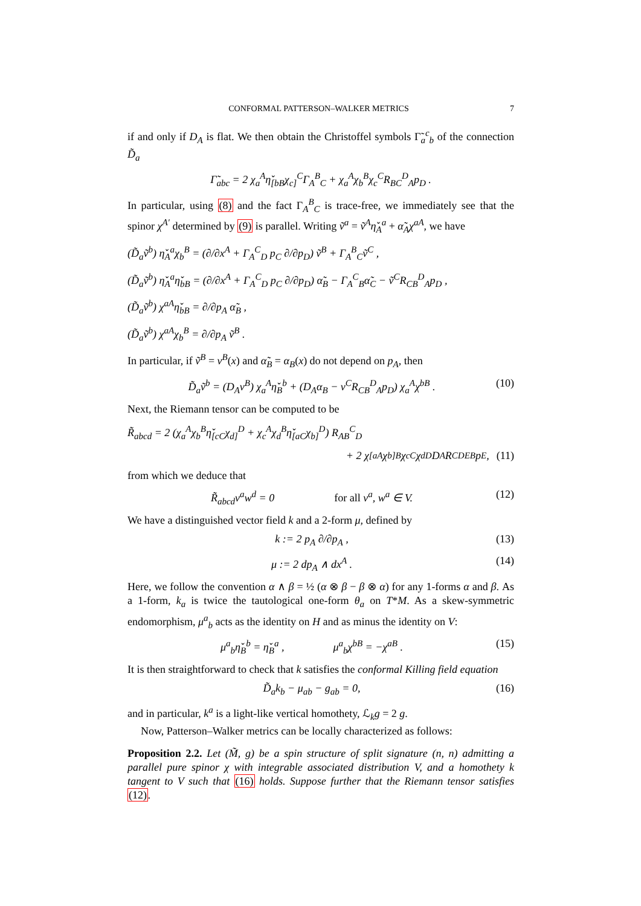CONFORMAL PATTERSON–WALKER METRICS 7
if and only if D<sub>A</sub> is flat. We then obtain the Christoffel symbols Γ̃<sub>a</sub><sup>c</sup><sub>b</sub> of the connection D̃<sub>a</sub>
Γ̃<sub>abc</sub> = 2 χ<sub>a</sub><sup>A</sup>η̌<sub>[bB</sub>χ<sub>c]</sub><sup>C</sup>Γ<sub>A</sub><sup>B</sup><sub>C</sub> + χ<sub>a</sub><sup>A</sup>χ<sub>b</sub><sup>B</sup>χ<sub>c</sub><sup>C</sup>R<sub>BC</sub><sup>D</sup><sub>A</sub>p<sub>D</sub> .
In particular, using (8) and the fact Γ<sub>A</sub><sup>B</sup><sub>C</sub> is trace-free, we immediately see that the spinor χ<sup>A′</sup> determined by (9) is parallel. Writing ṽ<sup>a</sup> = ṽ<sup>A</sup>η̌<sub>A</sub><sup>a</sup> + α̃<sub>A</sub>χ<sup>aA</sup>, we have
(D̃<sub>a</sub>ṽ<sup>b</sup>) η̌<sub>A</sub><sup>a</sup>χ<sub>b</sub><sup>B</sup> = (∂/∂x<sup>A</sup> + Γ<sub>A</sub><sup>C</sup><sub>D</sub> p<sub>C</sub> ∂/∂p<sub>D</sub>) ṽ<sup>B</sup> + Γ<sub>A</sub><sup>B</sup><sub>C</sub>ṽ<sup>C</sup> ,
(D̃<sub>a</sub>ṽ<sup>b</sup>) η̌<sub>A</sub><sup>a</sup>η̌<sub>bB</sub> = (∂/∂x<sup>A</sup> + Γ<sub>A</sub><sup>C</sup><sub>D</sub> p<sub>C</sub> ∂/∂p<sub>D</sub>) α̃<sub>B</sub> − Γ<sub>A</sub><sup>C</sup><sub>B</sub>α̃<sub>C</sub> − ṽ<sup>C</sup>R<sub>CB</sub><sup>D</sup><sub>A</sub>p<sub>D</sub> ,
(D̃<sub>a</sub>ṽ<sup>b</sup>) χ<sup>aA</sup>η̌<sub>bB</sub> = ∂/∂p<sub>A</sub> α̃<sub>B</sub> ,
(D̃<sub>a</sub>ṽ<sup>b</sup>) χ<sup>aA</sup>χ<sub>b</sub><sup>B</sup> = ∂/∂p<sub>A</sub> ṽ<sup>B</sup> .
In particular, if ṽ<sup>B</sup> = v<sup>B</sup>(x) and α̃<sub>B</sub> = α<sub>B</sub>(x) do not depend on p<sub>A</sub>, then
D̃<sub>a</sub>ṽ<sup>b</sup> = (D<sub>A</sub>v<sup>B</sup>) χ<sub>a</sub><sup>A</sup>η̌<sub>B</sub><sup>b</sup> + (D<sub>A</sub>α<sub>B</sub> − v<sup>C</sup>R<sub>CB</sub><sup>D</sup><sub>A</sub>p<sub>D</sub>) χ<sub>a</sub><sup>A</sup>χ<sup>bB</sup> . (10)
Next, the Riemann tensor can be computed to be
R̃<sub>abcd</sub> = 2 (χ<sub>a</sub><sup>A</sup>χ<sub>b</sub><sup>B</sup>η̌<sub>[cC</sub>χ<sub>d]</sub><sup>D</sup> + χ<sub>c</sub><sup>A</sup>χ<sub>d</sub><sup>B</sup>η̌<sub>[aC</sub>χ<sub>b]</sub><sup>D</sup>) R<sub>AB</sub><sup>C</sup><sub>D</sub>
+ 2 χ<sub>[a</sub><sup>A</sup>χ<sub>b]</sub><sup>B</sup>χ<sub>c</sub><sup>C</sup>χ<sub>d</sub><sup>D</sup>D<sub>A</sub>R<sub>CD</sub><sup>E</sup><sub>B</sub>p<sub>E</sub> , (11)
from which we deduce that
R̃<sub>abcd</sub>v<sup>a</sup>w<sup>d</sup> = 0 for all v<sup>a</sup>, w<sup>a</sup> ∈ V. (12)
We have a distinguished vector field k and a 2-form μ, defined by
k := 2 p<sub>A</sub> ∂/∂p<sub>A</sub> , (13)
μ := 2 dp<sub>A</sub> ∧ dx<sup>A</sup> . (14)
Here, we follow the convention α ∧ β = ½ (α ⊗ β − β ⊗ α) for any 1-forms α and β. As a 1-form, k<sub>a</sub> is twice the tautological one-form θ<sub>a</sub> on T*M. As a skew-symmetric endomorphism, μ<sup>a</sup><sub>b</sub> acts as the identity on H and as minus the identity on V:
μ<sup>a</sup><sub>b</sub>η̌<sub>B</sub><sup>b</sup> = η̌<sub>B</sub><sup>a</sup> , μ<sup>a</sup><sub>b</sub>χ<sup>bB</sup> = −χ<sup>aB</sup> . (15)
It is then straightforward to check that k satisfies the conformal Killing field equation
D̃<sub>a</sub>k<sub>b</sub> − μ<sub>ab</sub> − g<sub>ab</sub> = 0, (16)
and in particular, k<sup>a</sup> is a light-like vertical homothety, ℒ<sub>k</sub>g = 2 g.
Now, Patterson–Walker metrics can be locally characterized as follows:
Proposition 2.2. Let (M̃, g) be a spin structure of split signature (n, n) admitting a parallel pure spinor χ with integrable associated distribution V, and a homothety k tangent to V such that (16) holds. Suppose further that the Riemann tensor satisfies (12).